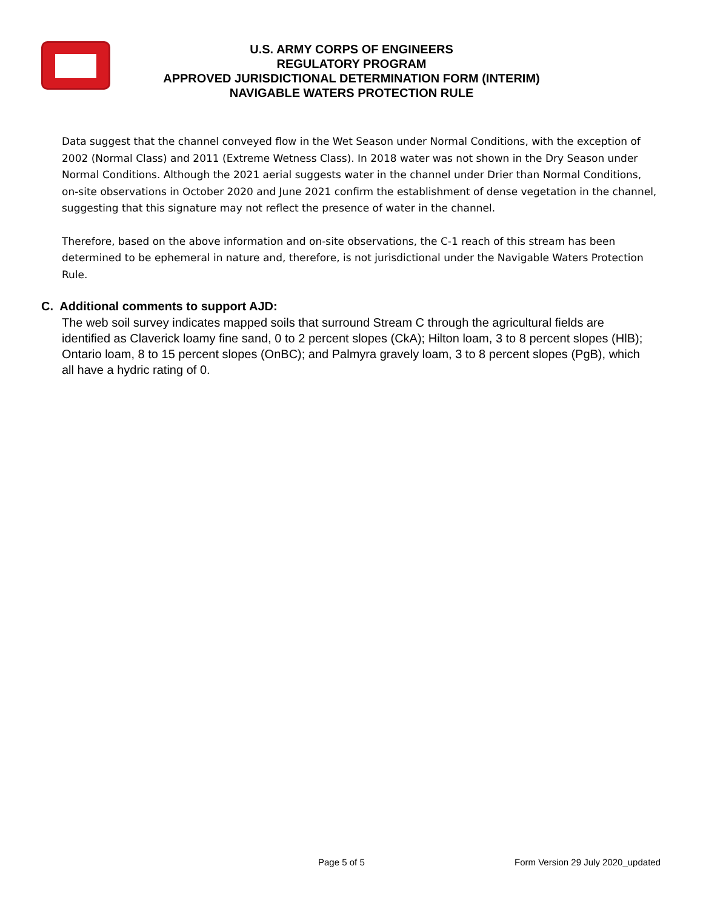U.S. ARMY CORPS OF ENGINEERS
REGULATORY PROGRAM
APPROVED JURISDICTIONAL DETERMINATION FORM (INTERIM)
NAVIGABLE WATERS PROTECTION RULE
Data suggest that the channel conveyed flow in the Wet Season under Normal Conditions, with the exception of 2002 (Normal Class) and 2011 (Extreme Wetness Class). In 2018 water was not shown in the Dry Season under Normal Conditions. Although the 2021 aerial suggests water in the channel under Drier than Normal Conditions, on-site observations in October 2020 and June 2021 confirm the establishment of dense vegetation in the channel, suggesting that this signature may not reflect the presence of water in the channel.
Therefore, based on the above information and on-site observations, the C-1 reach of this stream has been determined to be ephemeral in nature and, therefore, is not jurisdictional under the Navigable Waters Protection Rule.
C. Additional comments to support AJD:
The web soil survey indicates mapped soils that surround Stream C through the agricultural fields are identified as Claverick loamy fine sand, 0 to 2 percent slopes (CkA); Hilton loam, 3 to 8 percent slopes (HlB); Ontario loam, 8 to 15 percent slopes (OnBC); and Palmyra gravely loam, 3 to 8 percent slopes (PgB), which all have a hydric rating of 0.
Page 5 of 5 Form Version 29 July 2020_updated